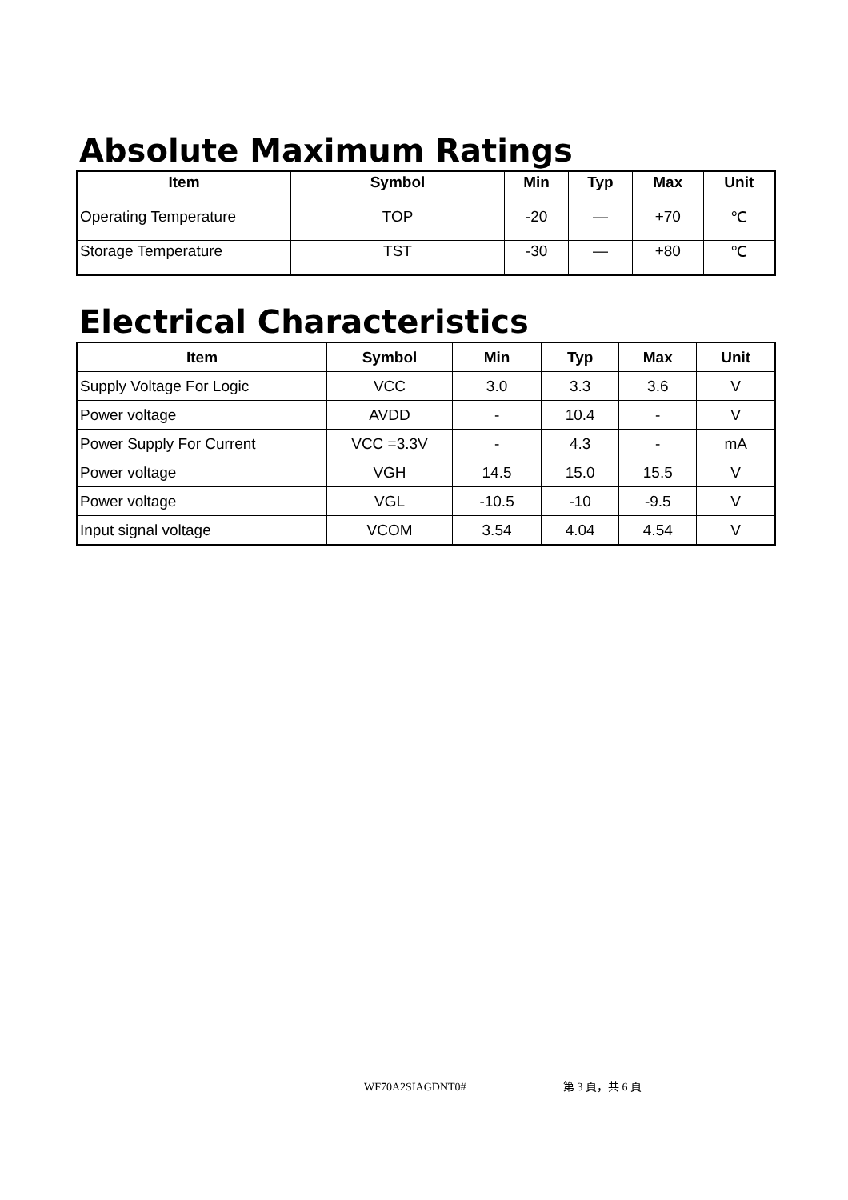Absolute Maximum Ratings
| Item | Symbol | Min | Typ | Max | Unit |
| --- | --- | --- | --- | --- | --- |
| Operating Temperature | TOP | -20 | — | +70 | ℃ |
| Storage Temperature | TST | -30 | — | +80 | ℃ |
Electrical Characteristics
| Item | Symbol | Min | Typ | Max | Unit |
| --- | --- | --- | --- | --- | --- |
| Supply Voltage For Logic | VCC | 3.0 | 3.3 | 3.6 | V |
| Power voltage | AVDD | - | 10.4 | - | V |
| Power Supply For Current | VCC =3.3V | - | 4.3 | - | mA |
| Power voltage | VGH | 14.5 | 15.0 | 15.5 | V |
| Power voltage | VGL | -10.5 | -10 | -9.5 | V |
| Input signal voltage | VCOM | 3.54 | 4.04 | 4.54 | V |
WF70A2SIAGDNT0# 第 3 頁，共 6 頁